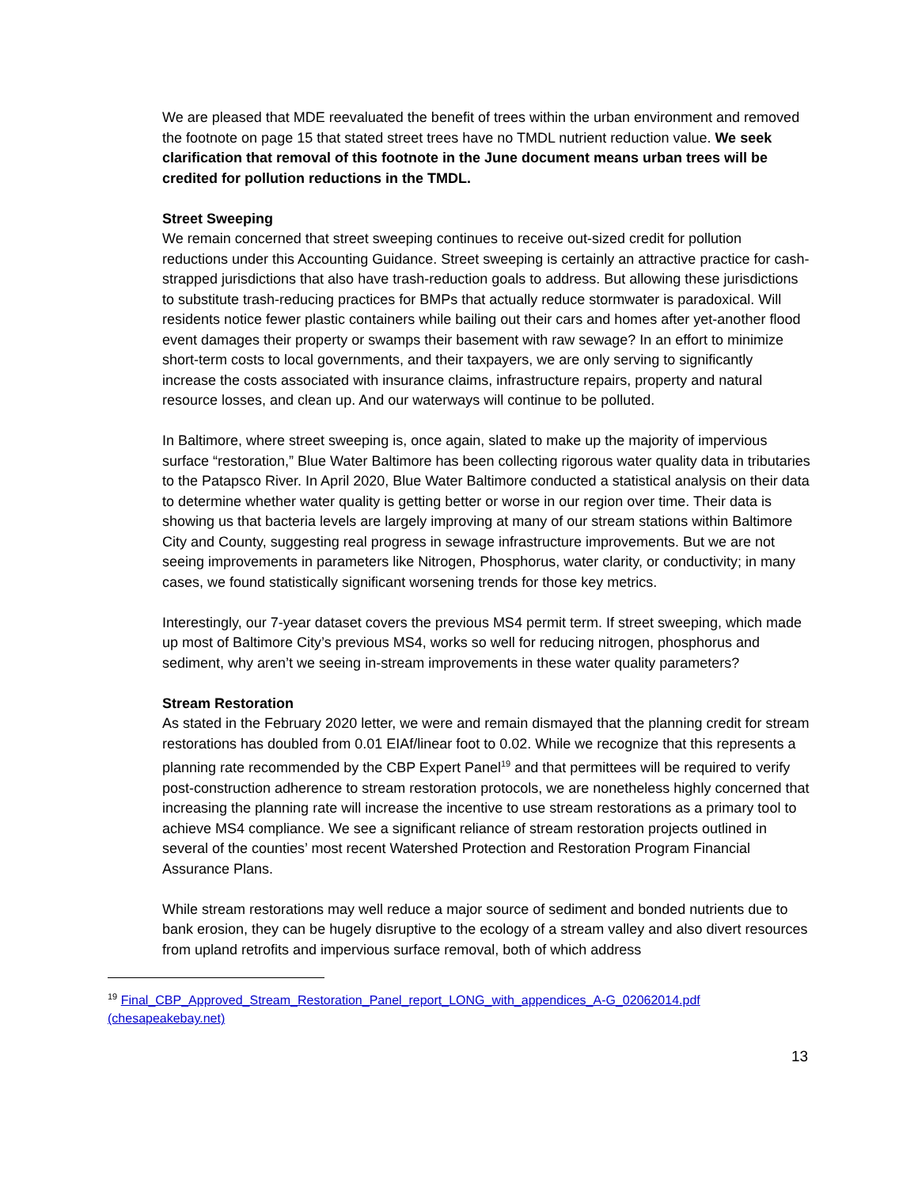We are pleased that MDE reevaluated the benefit of trees within the urban environment and removed the footnote on page 15 that stated street trees have no TMDL nutrient reduction value. We seek clarification that removal of this footnote in the June document means urban trees will be credited for pollution reductions in the TMDL.
Street Sweeping
We remain concerned that street sweeping continues to receive out-sized credit for pollution reductions under this Accounting Guidance. Street sweeping is certainly an attractive practice for cash-strapped jurisdictions that also have trash-reduction goals to address. But allowing these jurisdictions to substitute trash-reducing practices for BMPs that actually reduce stormwater is paradoxical. Will residents notice fewer plastic containers while bailing out their cars and homes after yet-another flood event damages their property or swamps their basement with raw sewage? In an effort to minimize short-term costs to local governments, and their taxpayers, we are only serving to significantly increase the costs associated with insurance claims, infrastructure repairs, property and natural resource losses, and clean up. And our waterways will continue to be polluted.
In Baltimore, where street sweeping is, once again, slated to make up the majority of impervious surface “restoration,” Blue Water Baltimore has been collecting rigorous water quality data in tributaries to the Patapsco River. In April 2020, Blue Water Baltimore conducted a statistical analysis on their data to determine whether water quality is getting better or worse in our region over time. Their data is showing us that bacteria levels are largely improving at many of our stream stations within Baltimore City and County, suggesting real progress in sewage infrastructure improvements. But we are not seeing improvements in parameters like Nitrogen, Phosphorus, water clarity, or conductivity; in many cases, we found statistically significant worsening trends for those key metrics.
Interestingly, our 7-year dataset covers the previous MS4 permit term. If street sweeping, which made up most of Baltimore City’s previous MS4, works so well for reducing nitrogen, phosphorus and sediment, why aren’t we seeing in-stream improvements in these water quality parameters?
Stream Restoration
As stated in the February 2020 letter, we were and remain dismayed that the planning credit for stream restorations has doubled from 0.01 EIAf/linear foot to 0.02. While we recognize that this represents a planning rate recommended by the CBP Expert Panel<sup>19</sup> and that permittees will be required to verify post-construction adherence to stream restoration protocols, we are nonetheless highly concerned that increasing the planning rate will increase the incentive to use stream restorations as a primary tool to achieve MS4 compliance. We see a significant reliance of stream restoration projects outlined in several of the counties’ most recent Watershed Protection and Restoration Program Financial Assurance Plans.
While stream restorations may well reduce a major source of sediment and bonded nutrients due to bank erosion, they can be hugely disruptive to the ecology of a stream valley and also divert resources from upland retrofits and impervious surface removal, both of which address
<sup>19</sup> Final_CBP_Approved_Stream_Restoration_Panel_report_LONG_with_appendices_A-G_02062014.pdf (chesapeakebay.net)
13